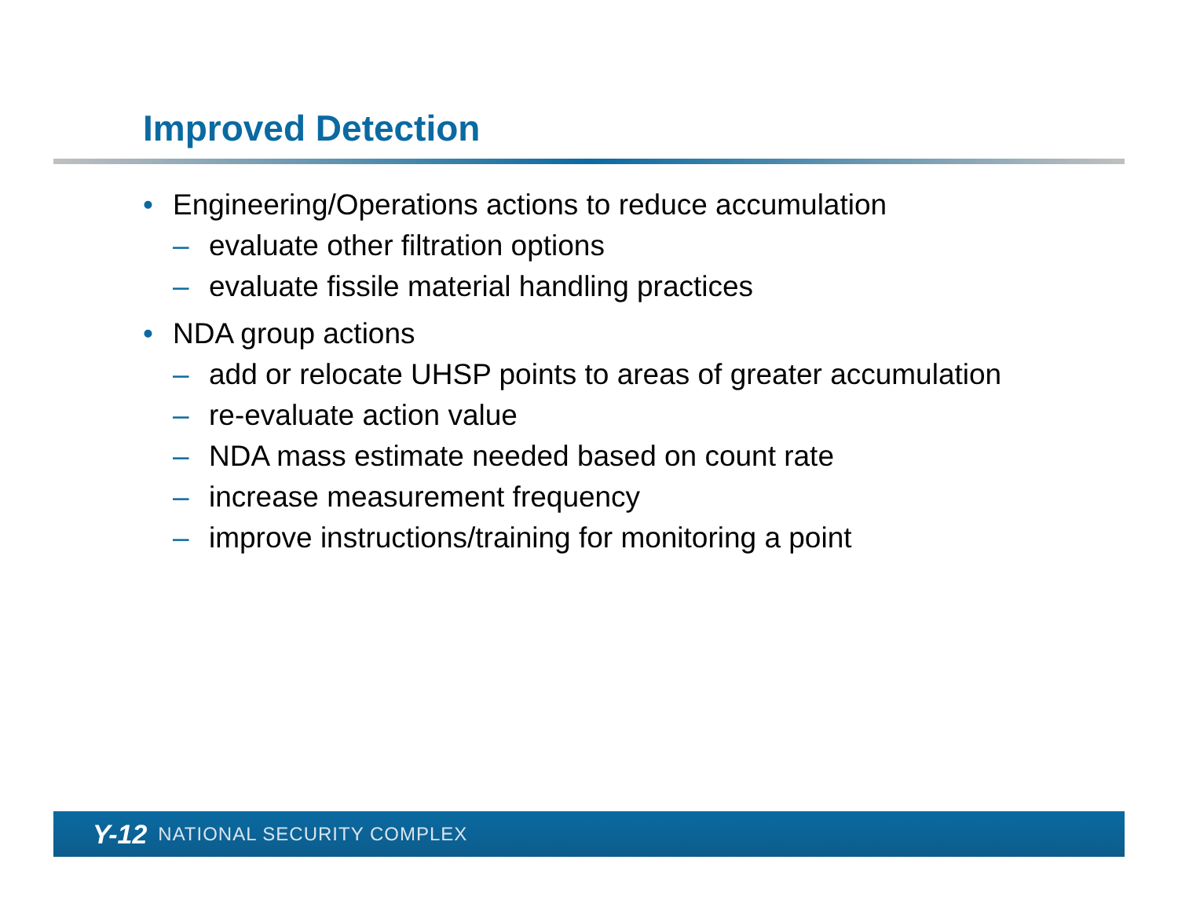Improved Detection
• Engineering/Operations actions to reduce accumulation
– evaluate other filtration options
– evaluate fissile material handling practices
• NDA group actions
– add or relocate UHSP points to areas of greater accumulation
– re-evaluate action value
– NDA mass estimate needed based on count rate
– increase measurement frequency
– improve instructions/training for monitoring a point
Y-12 NATIONAL SECURITY COMPLEX